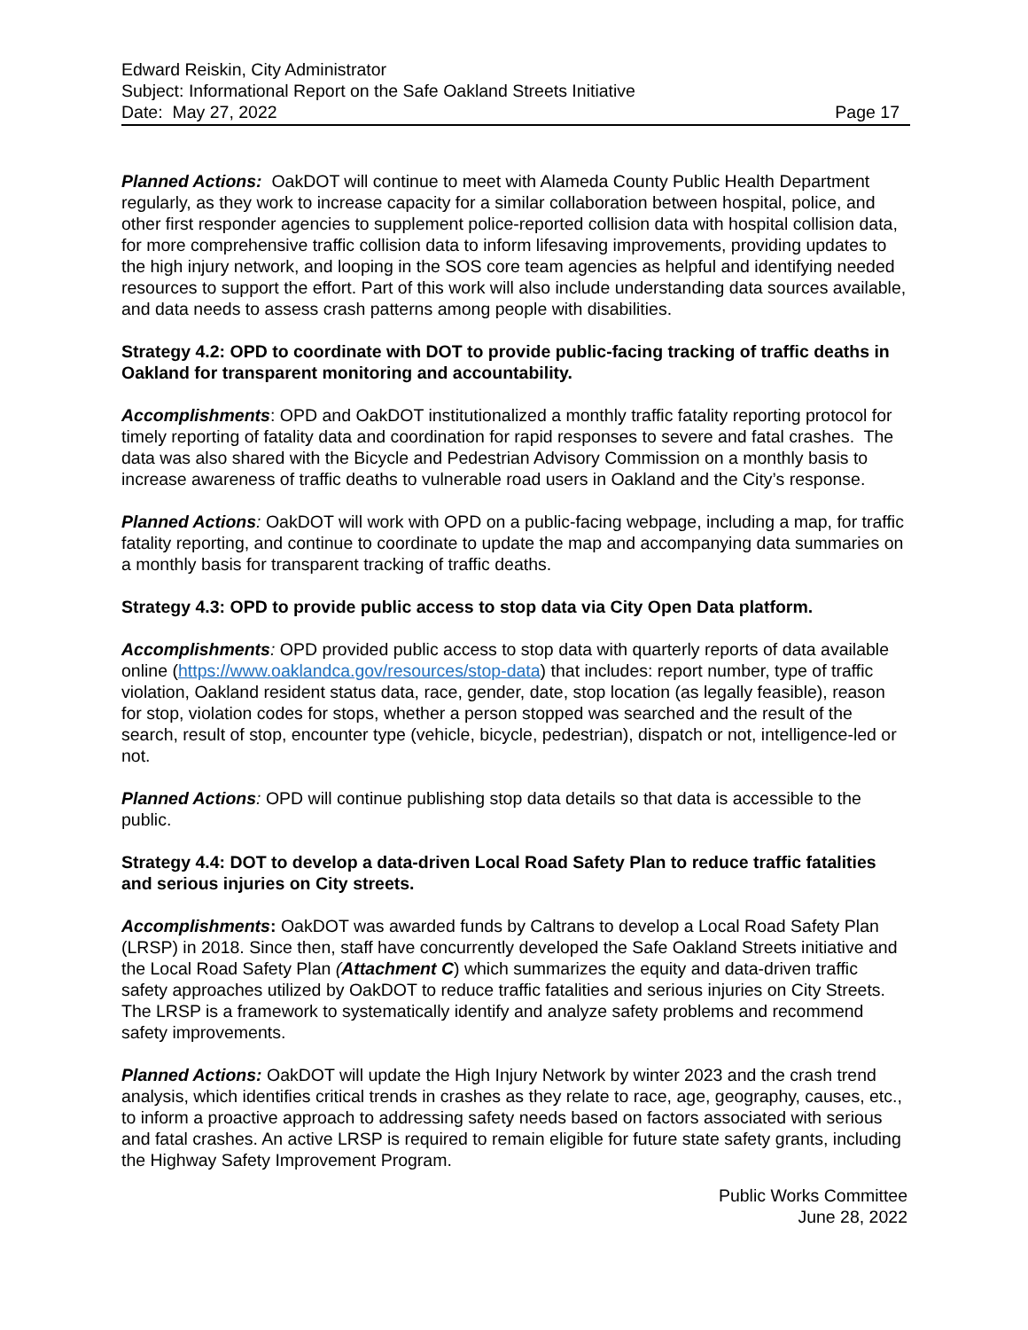Edward Reiskin, City Administrator
Subject: Informational Report on the Safe Oakland Streets Initiative
Date: May 27, 2022 Page 17
Planned Actions: OakDOT will continue to meet with Alameda County Public Health Department regularly, as they work to increase capacity for a similar collaboration between hospital, police, and other first responder agencies to supplement police-reported collision data with hospital collision data, for more comprehensive traffic collision data to inform lifesaving improvements, providing updates to the high injury network, and looping in the SOS core team agencies as helpful and identifying needed resources to support the effort. Part of this work will also include understanding data sources available, and data needs to assess crash patterns among people with disabilities.
Strategy 4.2: OPD to coordinate with DOT to provide public-facing tracking of traffic deaths in Oakland for transparent monitoring and accountability.
Accomplishments: OPD and OakDOT institutionalized a monthly traffic fatality reporting protocol for timely reporting of fatality data and coordination for rapid responses to severe and fatal crashes. The data was also shared with the Bicycle and Pedestrian Advisory Commission on a monthly basis to increase awareness of traffic deaths to vulnerable road users in Oakland and the City’s response.
Planned Actions: OakDOT will work with OPD on a public-facing webpage, including a map, for traffic fatality reporting, and continue to coordinate to update the map and accompanying data summaries on a monthly basis for transparent tracking of traffic deaths.
Strategy 4.3: OPD to provide public access to stop data via City Open Data platform.
Accomplishments: OPD provided public access to stop data with quarterly reports of data available online (https://www.oaklandca.gov/resources/stop-data) that includes: report number, type of traffic violation, Oakland resident status data, race, gender, date, stop location (as legally feasible), reason for stop, violation codes for stops, whether a person stopped was searched and the result of the search, result of stop, encounter type (vehicle, bicycle, pedestrian), dispatch or not, intelligence-led or not.
Planned Actions: OPD will continue publishing stop data details so that data is accessible to the public.
Strategy 4.4: DOT to develop a data-driven Local Road Safety Plan to reduce traffic fatalities and serious injuries on City streets.
Accomplishments: OakDOT was awarded funds by Caltrans to develop a Local Road Safety Plan (LRSP) in 2018. Since then, staff have concurrently developed the Safe Oakland Streets initiative and the Local Road Safety Plan (Attachment C) which summarizes the equity and data-driven traffic safety approaches utilized by OakDOT to reduce traffic fatalities and serious injuries on City Streets. The LRSP is a framework to systematically identify and analyze safety problems and recommend safety improvements.
Planned Actions: OakDOT will update the High Injury Network by winter 2023 and the crash trend analysis, which identifies critical trends in crashes as they relate to race, age, geography, causes, etc., to inform a proactive approach to addressing safety needs based on factors associated with serious and fatal crashes. An active LRSP is required to remain eligible for future state safety grants, including the Highway Safety Improvement Program.
Public Works Committee
June 28, 2022